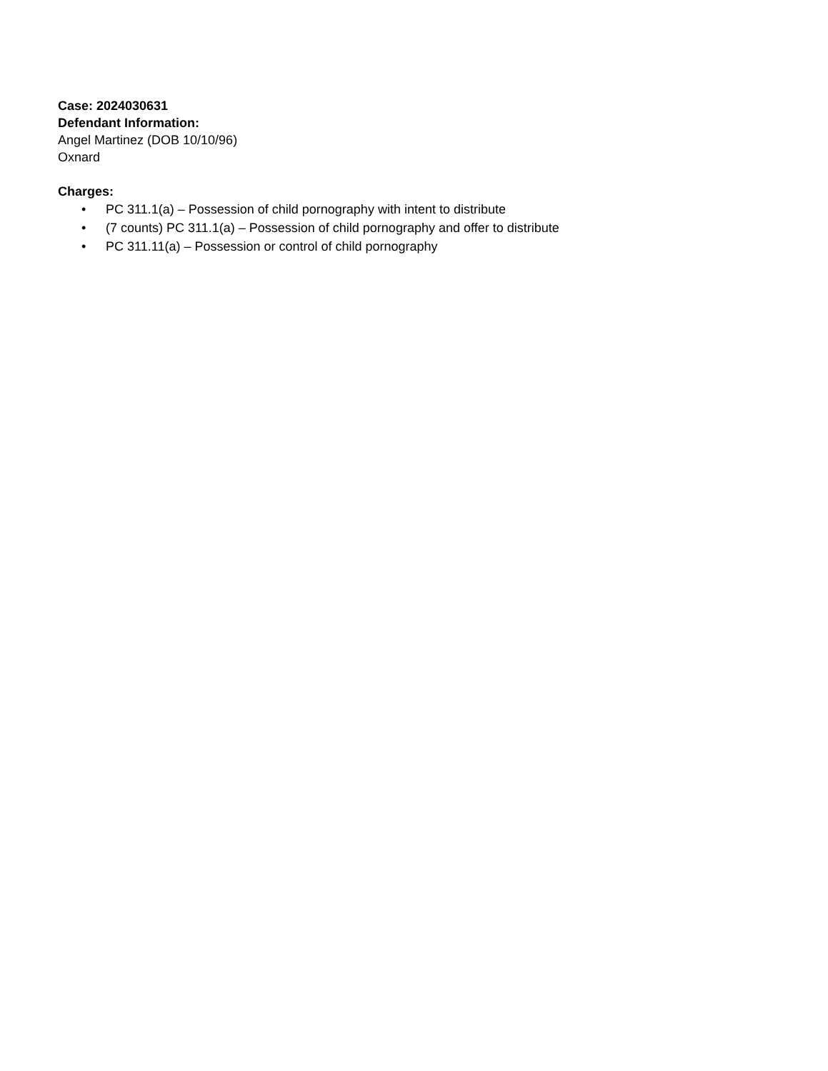Case: 2024030631
Defendant Information:
Angel Martinez (DOB 10/10/96)
Oxnard
Charges:
• PC 311.1(a) – Possession of child pornography with intent to distribute
• (7 counts) PC 311.1(a) – Possession of child pornography and offer to distribute
• PC 311.11(a) – Possession or control of child pornography